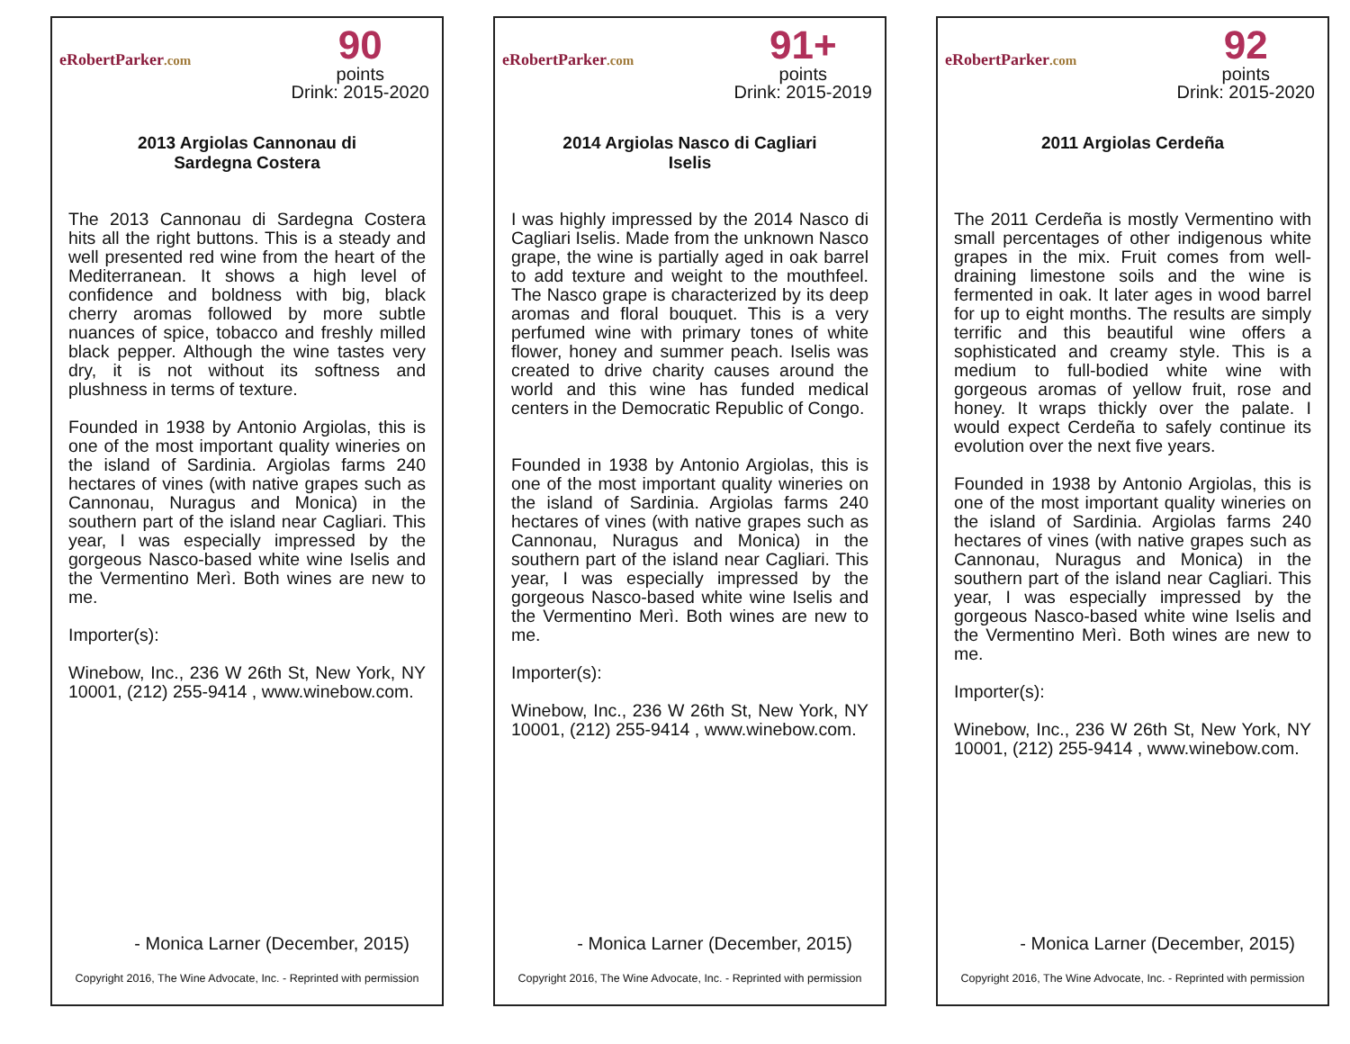eRobertParker.com
90
points
Drink: 2015-2020
2013 Argiolas Cannonau di Sardegna Costera
The 2013 Cannonau di Sardegna Costera hits all the right buttons. This is a steady and well presented red wine from the heart of the Mediterranean. It shows a high level of confidence and boldness with big, black cherry aromas followed by more subtle nuances of spice, tobacco and freshly milled black pepper. Although the wine tastes very dry, it is not without its softness and plushness in terms of texture.
Founded in 1938 by Antonio Argiolas, this is one of the most important quality wineries on the island of Sardinia. Argiolas farms 240 hectares of vines (with native grapes such as Cannonau, Nuragus and Monica) in the southern part of the island near Cagliari. This year, I was especially impressed by the gorgeous Nasco-based white wine Iselis and the Vermentino Merì. Both wines are new to me.
Importer(s):
Winebow, Inc., 236 W 26th St, New York, NY 10001, (212) 255-9414 , www.winebow.com.
- Monica Larner (December, 2015)
Copyright 2016, The Wine Advocate, Inc. - Reprinted with permission
eRobertParker.com
91+
points
Drink: 2015-2019
2014 Argiolas Nasco di Cagliari Iselis
I was highly impressed by the 2014 Nasco di Cagliari Iselis. Made from the unknown Nasco grape, the wine is partially aged in oak barrel to add texture and weight to the mouthfeel. The Nasco grape is characterized by its deep aromas and floral bouquet. This is a very perfumed wine with primary tones of white flower, honey and summer peach. Iselis was created to drive charity causes around the world and this wine has funded medical centers in the Democratic Republic of Congo.
Founded in 1938 by Antonio Argiolas, this is one of the most important quality wineries on the island of Sardinia. Argiolas farms 240 hectares of vines (with native grapes such as Cannonau, Nuragus and Monica) in the southern part of the island near Cagliari. This year, I was especially impressed by the gorgeous Nasco-based white wine Iselis and the Vermentino Merì. Both wines are new to me.
Importer(s):
Winebow, Inc., 236 W 26th St, New York, NY 10001, (212) 255-9414 , www.winebow.com.
- Monica Larner (December, 2015)
Copyright 2016, The Wine Advocate, Inc. - Reprinted with permission
eRobertParker.com
92
points
Drink: 2015-2020
2011 Argiolas Cerdeña
The 2011 Cerdeña is mostly Vermentino with small percentages of other indigenous white grapes in the mix. Fruit comes from well-draining limestone soils and the wine is fermented in oak. It later ages in wood barrel for up to eight months. The results are simply terrific and this beautiful wine offers a sophisticated and creamy style. This is a medium to full-bodied white wine with gorgeous aromas of yellow fruit, rose and honey. It wraps thickly over the palate. I would expect Cerdeña to safely continue its evolution over the next five years.
Founded in 1938 by Antonio Argiolas, this is one of the most important quality wineries on the island of Sardinia. Argiolas farms 240 hectares of vines (with native grapes such as Cannonau, Nuragus and Monica) in the southern part of the island near Cagliari. This year, I was especially impressed by the gorgeous Nasco-based white wine Iselis and the Vermentino Merì. Both wines are new to me.
Importer(s):
Winebow, Inc., 236 W 26th St, New York, NY 10001, (212) 255-9414 , www.winebow.com.
- Monica Larner (December, 2015)
Copyright 2016, The Wine Advocate, Inc. - Reprinted with permission